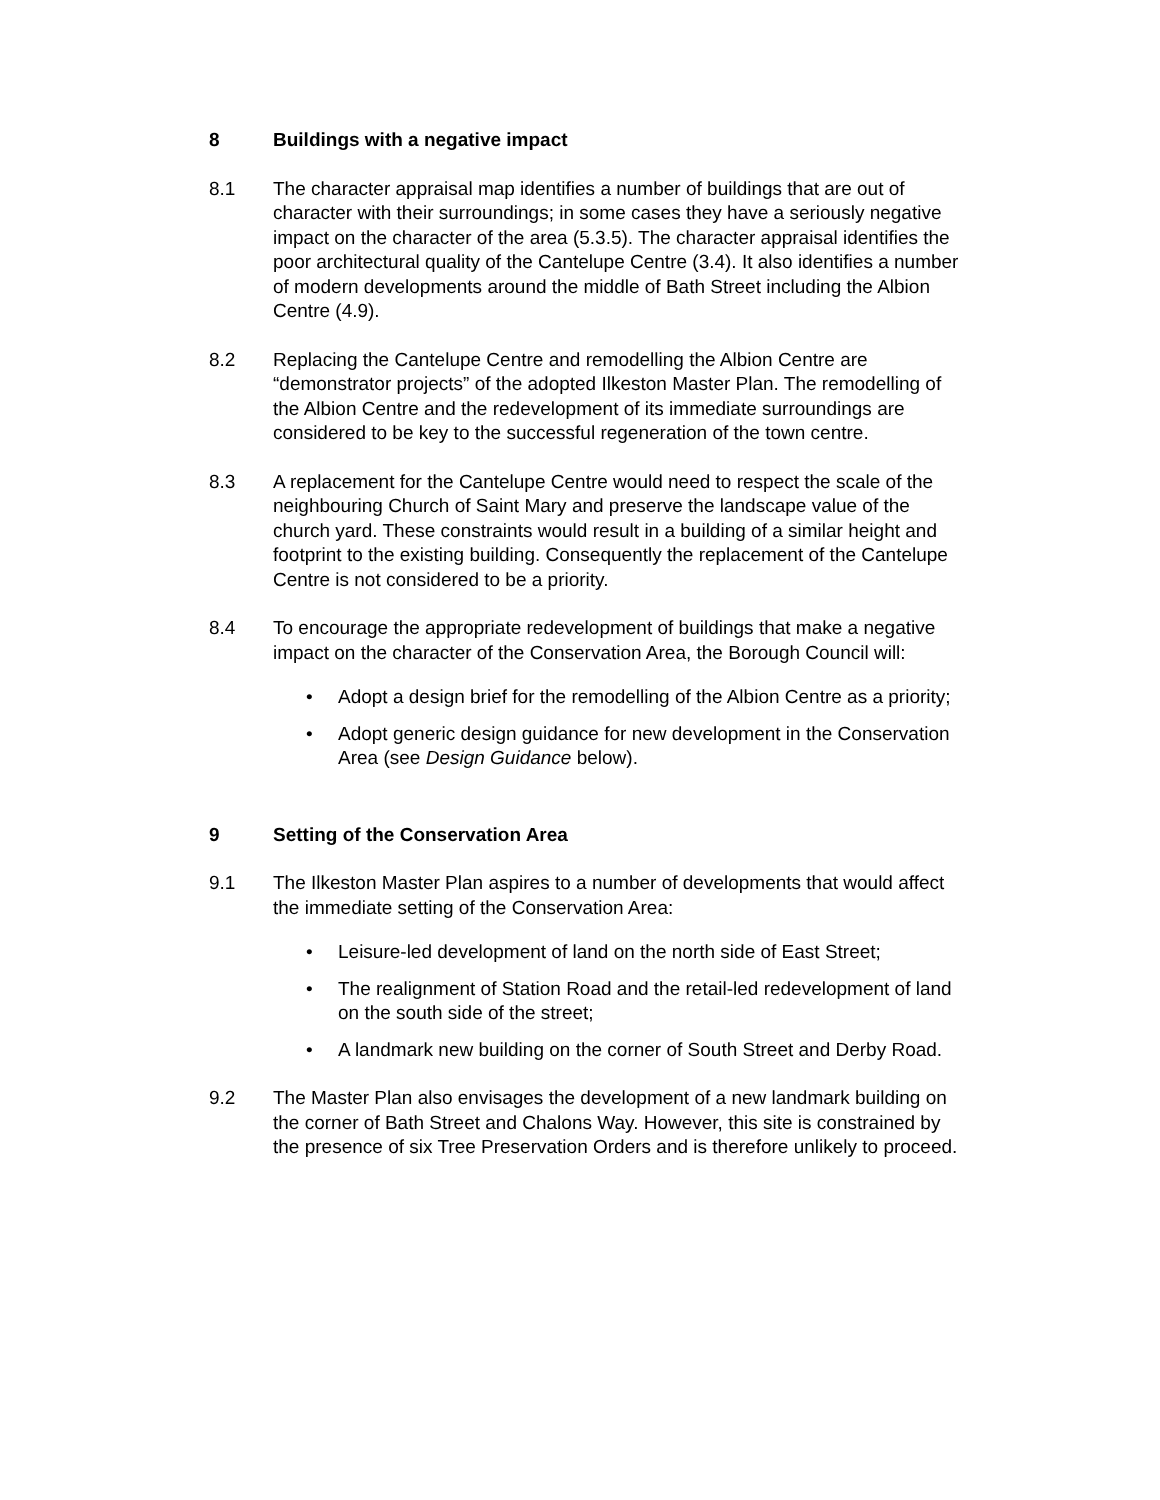8 Buildings with a negative impact
8.1 The character appraisal map identifies a number of buildings that are out of character with their surroundings; in some cases they have a seriously negative impact on the character of the area (5.3.5). The character appraisal identifies the poor architectural quality of the Cantelupe Centre (3.4). It also identifies a number of modern developments around the middle of Bath Street including the Albion Centre (4.9).
8.2 Replacing the Cantelupe Centre and remodelling the Albion Centre are “demonstrator projects” of the adopted Ilkeston Master Plan. The remodelling of the Albion Centre and the redevelopment of its immediate surroundings are considered to be key to the successful regeneration of the town centre.
8.3 A replacement for the Cantelupe Centre would need to respect the scale of the neighbouring Church of Saint Mary and preserve the landscape value of the church yard. These constraints would result in a building of a similar height and footprint to the existing building. Consequently the replacement of the Cantelupe Centre is not considered to be a priority.
8.4 To encourage the appropriate redevelopment of buildings that make a negative impact on the character of the Conservation Area, the Borough Council will:
Adopt a design brief for the remodelling of the Albion Centre as a priority;
Adopt generic design guidance for new development in the Conservation Area (see Design Guidance below).
9 Setting of the Conservation Area
9.1 The Ilkeston Master Plan aspires to a number of developments that would affect the immediate setting of the Conservation Area:
Leisure-led development of land on the north side of East Street;
The realignment of Station Road and the retail-led redevelopment of land on the south side of the street;
A landmark new building on the corner of South Street and Derby Road.
9.2 The Master Plan also envisages the development of a new landmark building on the corner of Bath Street and Chalons Way. However, this site is constrained by the presence of six Tree Preservation Orders and is therefore unlikely to proceed.